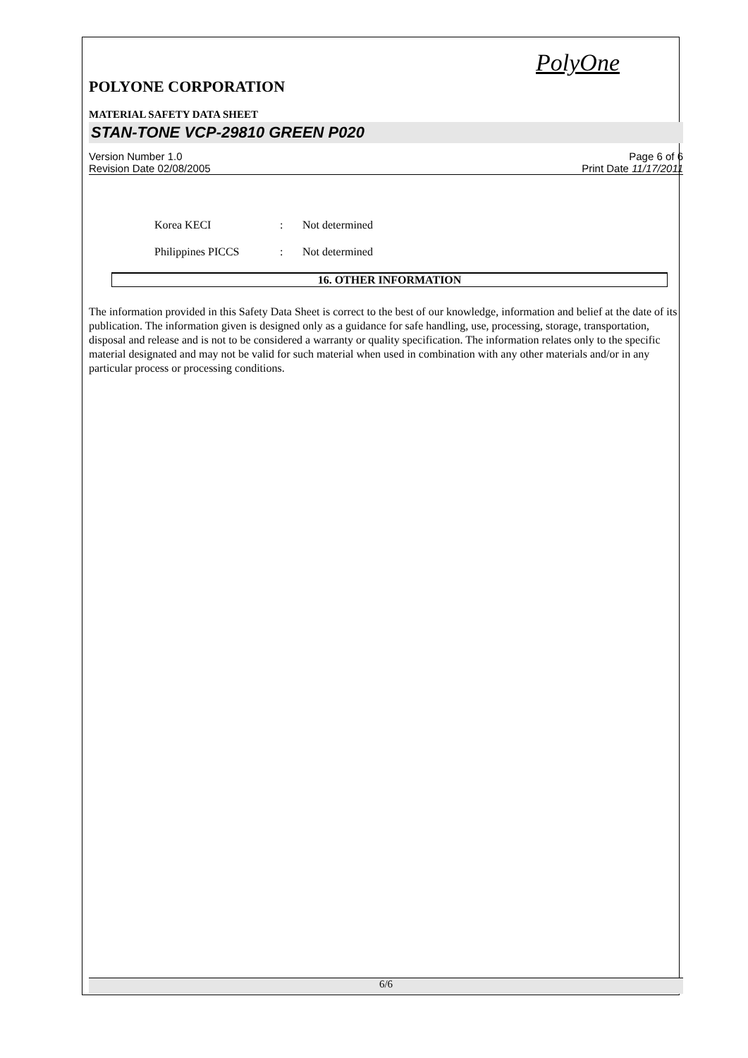PolyOne
POLYONE CORPORATION
MATERIAL SAFETY DATA SHEET
STAN-TONE VCP-29810 GREEN P020
Version Number 1.0
Revision Date 02/08/2005
Page 6 of 6
Print Date 11/17/2011
Korea KECI: Not determined
Philippines PICCS: Not determined
16. OTHER INFORMATION
The information provided in this Safety Data Sheet is correct to the best of our knowledge, information and belief at the date of its publication. The information given is designed only as a guidance for safe handling, use, processing, storage, transportation, disposal and release and is not to be considered a warranty or quality specification. The information relates only to the specific material designated and may not be valid for such material when used in combination with any other materials and/or in any particular process or processing conditions.
6/6